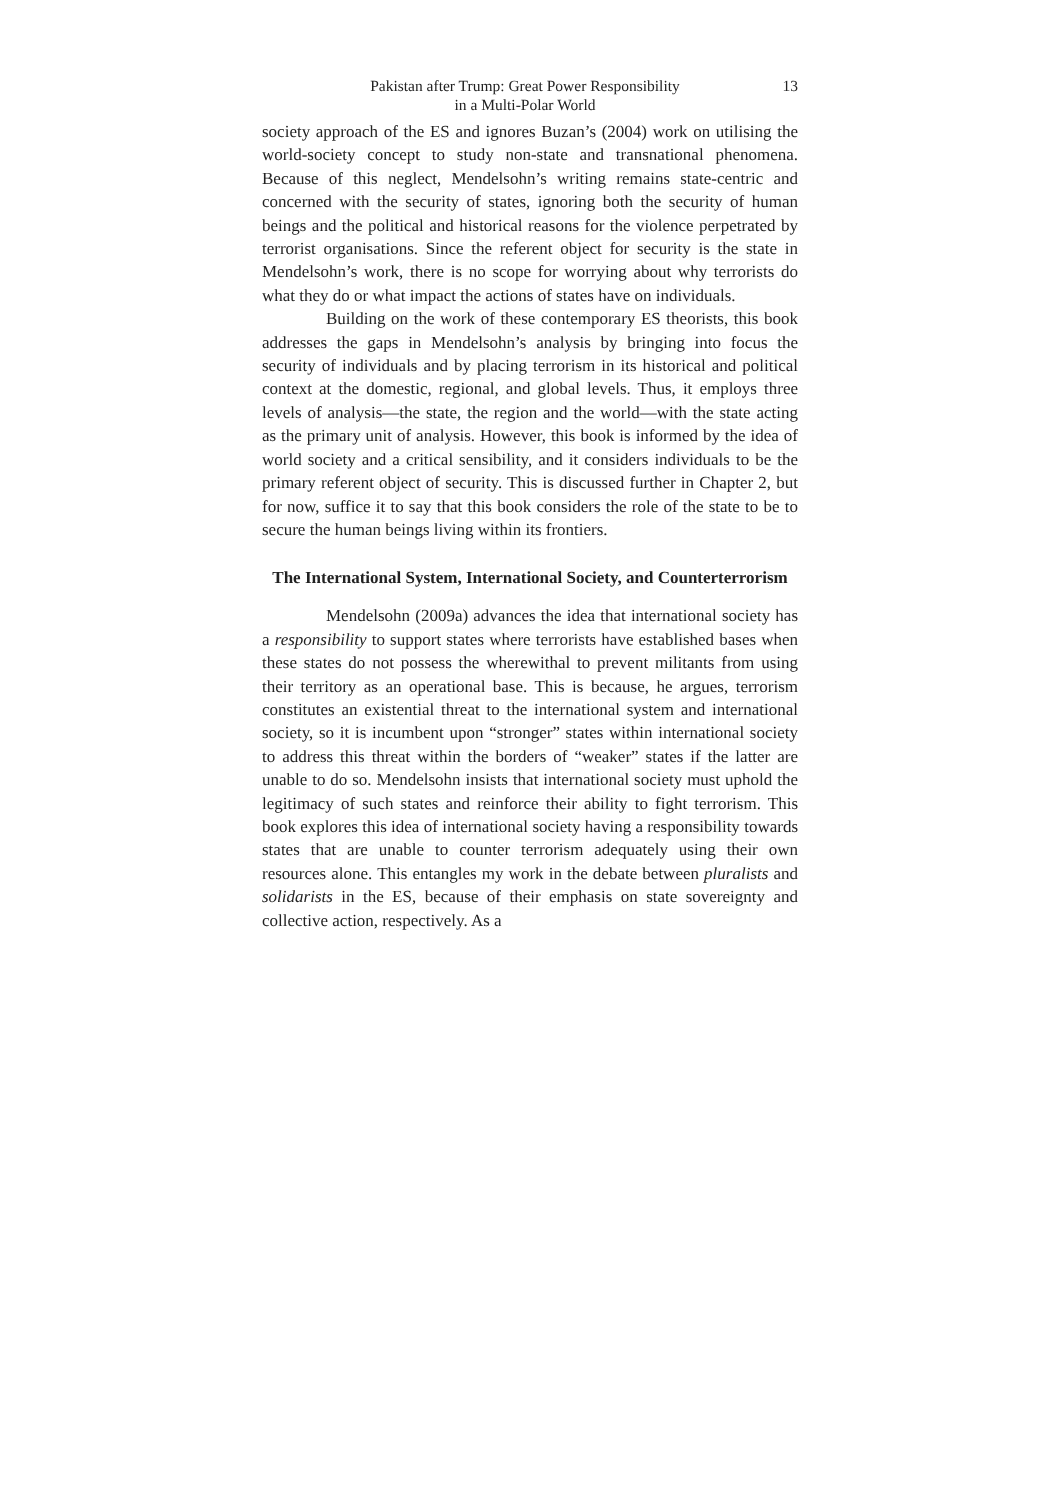Pakistan after Trump: Great Power Responsibility
in a Multi-Polar World
13
society approach of the ES and ignores Buzan’s (2004) work on utilising the world-society concept to study non-state and transnational phenomena. Because of this neglect, Mendelsohn’s writing remains state-centric and concerned with the security of states, ignoring both the security of human beings and the political and historical reasons for the violence perpetrated by terrorist organisations. Since the referent object for security is the state in Mendelsohn’s work, there is no scope for worrying about why terrorists do what they do or what impact the actions of states have on individuals.
Building on the work of these contemporary ES theorists, this book addresses the gaps in Mendelsohn’s analysis by bringing into focus the security of individuals and by placing terrorism in its historical and political context at the domestic, regional, and global levels. Thus, it employs three levels of analysis—the state, the region and the world—with the state acting as the primary unit of analysis. However, this book is informed by the idea of world society and a critical sensibility, and it considers individuals to be the primary referent object of security. This is discussed further in Chapter 2, but for now, suffice it to say that this book considers the role of the state to be to secure the human beings living within its frontiers.
The International System, International Society, and Counterterrorism
Mendelsohn (2009a) advances the idea that international society has a responsibility to support states where terrorists have established bases when these states do not possess the wherewithal to prevent militants from using their territory as an operational base. This is because, he argues, terrorism constitutes an existential threat to the international system and international society, so it is incumbent upon “stronger” states within international society to address this threat within the borders of “weaker” states if the latter are unable to do so. Mendelsohn insists that international society must uphold the legitimacy of such states and reinforce their ability to fight terrorism. This book explores this idea of international society having a responsibility towards states that are unable to counter terrorism adequately using their own resources alone. This entangles my work in the debate between pluralists and solidarists in the ES, because of their emphasis on state sovereignty and collective action, respectively. As a